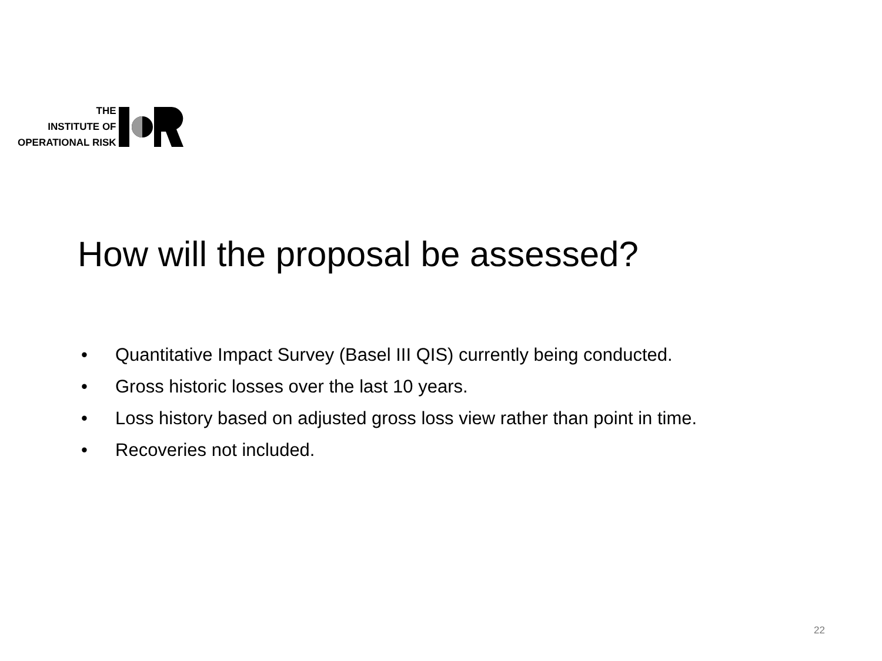THE
INSTITUTE OF
OPERATIONAL RISK
How will the proposal be assessed?
• Quantitative Impact Survey (Basel III QIS) currently being conducted.
• Gross historic losses over the last 10 years.
• Loss history based on adjusted gross loss view rather than point in time.
• Recoveries not included.
22